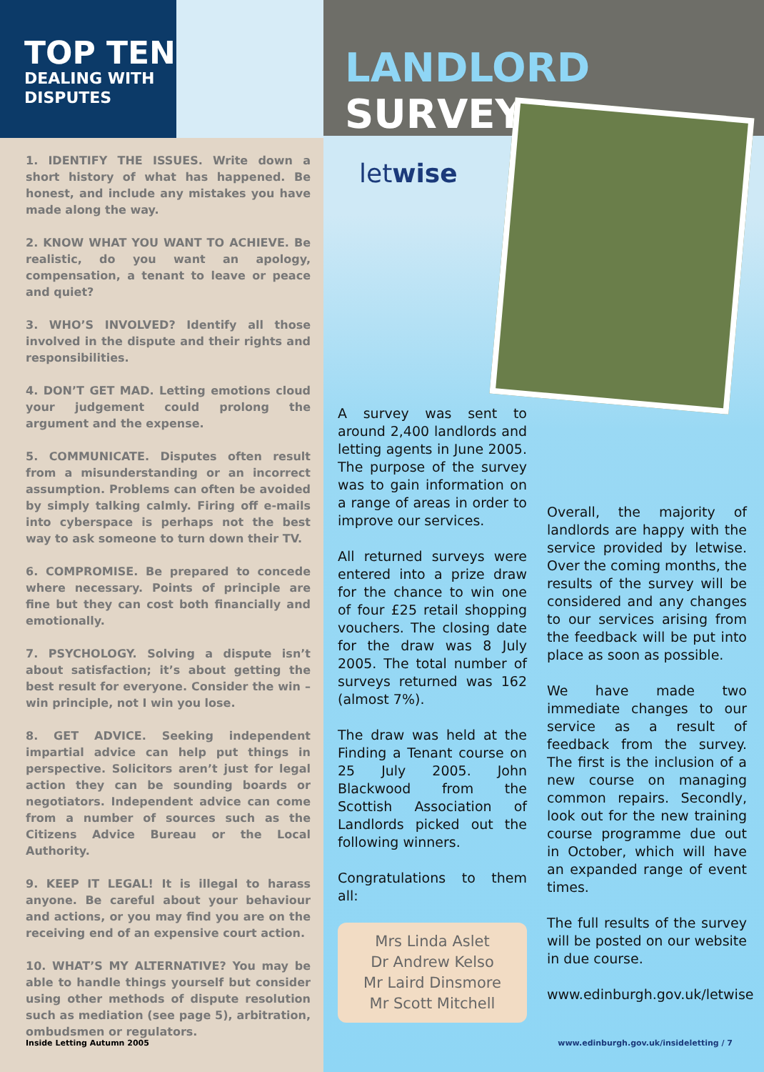TOP TEN
DEALING WITH
DISPUTES
1. IDENTIFY THE ISSUES. Write down a short history of what has happened. Be honest, and include any mistakes you have made along the way.
2. KNOW WHAT YOU WANT TO ACHIEVE. Be realistic, do you want an apology, compensation, a tenant to leave or peace and quiet?
3. WHO’S INVOLVED? Identify all those involved in the dispute and their rights and responsibilities.
4. DON’T GET MAD. Letting emotions cloud your judgement could prolong the argument and the expense.
5. COMMUNICATE. Disputes often result from a misunderstanding or an incorrect assumption. Problems can often be avoided by simply talking calmly. Firing off e-mails into cyberspace is perhaps not the best way to ask someone to turn down their TV.
6. COMPROMISE. Be prepared to concede where necessary. Points of principle are fine but they can cost both financially and emotionally.
7. PSYCHOLOGY. Solving a dispute isn’t about satisfaction; it’s about getting the best result for everyone. Consider the win – win principle, not I win you lose.
8. GET ADVICE. Seeking independent impartial advice can help put things in perspective. Solicitors aren’t just for legal action they can be sounding boards or negotiators. Independent advice can come from a number of sources such as the Citizens Advice Bureau or the Local Authority.
9. KEEP IT LEGAL! It is illegal to harass anyone. Be careful about your behaviour and actions, or you may find you are on the receiving end of an expensive court action.
10. WHAT’S MY ALTERNATIVE? You may be able to handle things yourself but consider using other methods of dispute resolution such as mediation (see page 5), arbitration, ombudsmen or regulators.
Inside Letting Autumn 2005
LANDLORD SURVEY
letwise
A survey was sent to around 2,400 landlords and letting agents in June 2005. The purpose of the survey was to gain information on a range of areas in order to improve our services.
All returned surveys were entered into a prize draw for the chance to win one of four £25 retail shopping vouchers. The closing date for the draw was 8 July 2005. The total number of surveys returned was 162 (almost 7%).
The draw was held at the Finding a Tenant course on 25 July 2005. John Blackwood from the Scottish Association of Landlords picked out the following winners.
Congratulations to them all:
Mrs Linda Aslet
Dr Andrew Kelso
Mr Laird Dinsmore
Mr Scott Mitchell
Overall, the majority of landlords are happy with the service provided by letwise. Over the coming months, the results of the survey will be considered and any changes to our services arising from the feedback will be put into place as soon as possible.
We have made two immediate changes to our service as a result of feedback from the survey. The first is the inclusion of a new course on managing common repairs. Secondly, look out for the new training course programme due out in October, which will have an expanded range of event times.
The full results of the survey will be posted on our website in due course.
www.edinburgh.gov.uk/letwise
www.edinburgh.gov.uk/insideletting / 7